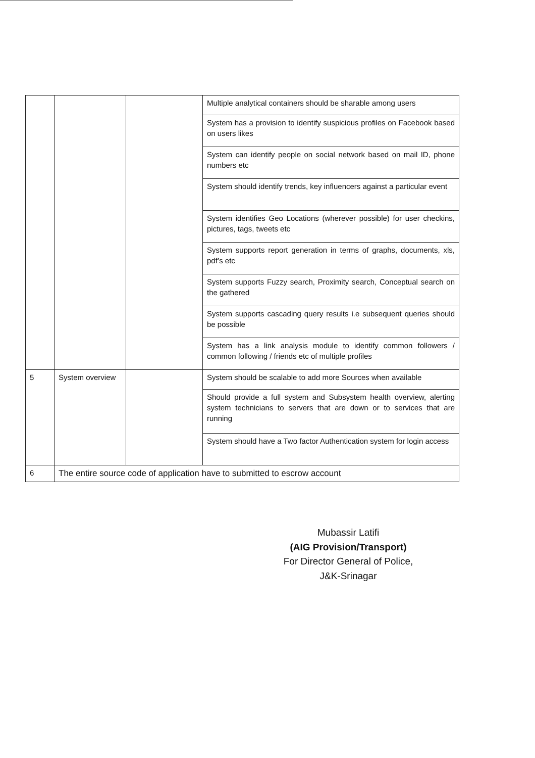| | | | Multiple analytical containers should be sharable among users |
| | | | System has a provision to identify suspicious profiles on Facebook based on users likes |
| | | | System can identify people on social network based on mail ID, phone numbers etc |
| | | | System should identify trends, key influencers against a particular event |
| | | | System identifies Geo Locations (wherever possible) for user checkins, pictures, tags, tweets etc |
| | | | System supports report generation in terms of graphs, documents, xls, pdf’s etc |
| | | | System supports Fuzzy search, Proximity search, Conceptual search on the gathered |
| | | | System supports cascading query results i.e subsequent queries should be possible |
| | | | System has a link analysis module to identify common followers / common following / friends etc of multiple profiles |
| 5 | System overview | | System should be scalable to add more Sources when available |
| | | | Should provide a full system and Subsystem health overview, alerting system technicians to servers that are down or to services that are running |
| | | | System should have a Two factor Authentication system for login access |
| 6 | The entire source code of application have to submitted to escrow account | | |
Mubassir Latifi
(AIG Provision/Transport)
For Director General of Police,
J&K-Srinagar